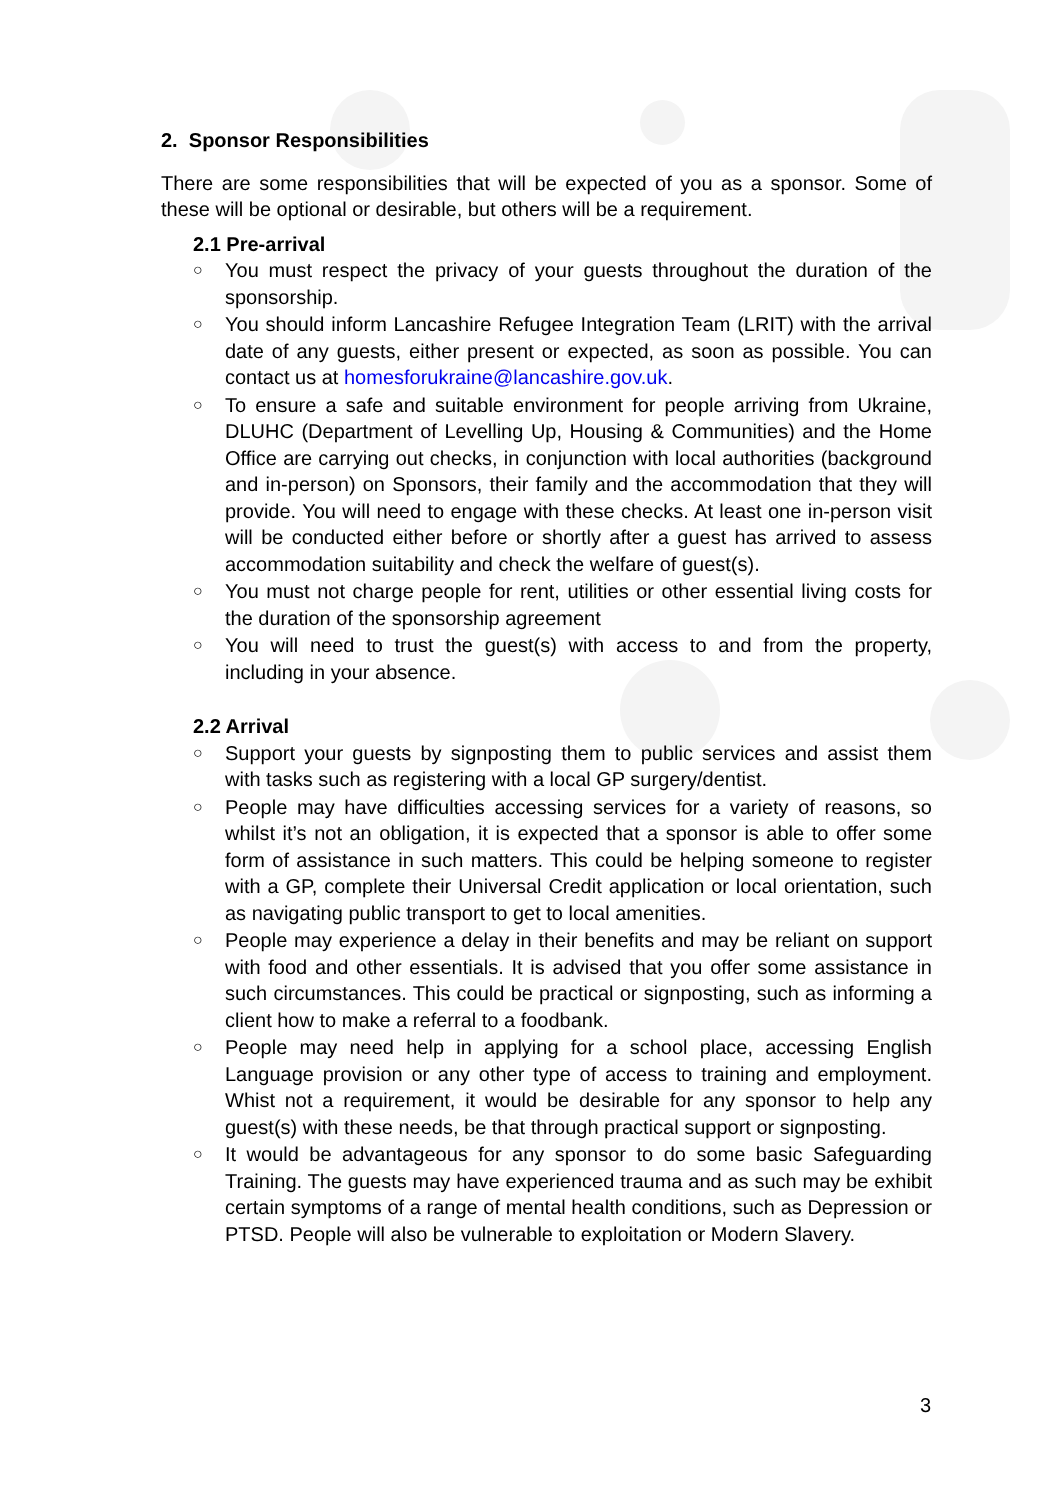2. Sponsor Responsibilities
There are some responsibilities that will be expected of you as a sponsor. Some of these will be optional or desirable, but others will be a requirement.
2.1 Pre-arrival
○ You must respect the privacy of your guests throughout the duration of the sponsorship.
○ You should inform Lancashire Refugee Integration Team (LRIT) with the arrival date of any guests, either present or expected, as soon as possible. You can contact us at homesforukraine@lancashire.gov.uk.
○ To ensure a safe and suitable environment for people arriving from Ukraine, DLUHC (Department of Levelling Up, Housing & Communities) and the Home Office are carrying out checks, in conjunction with local authorities (background and in-person) on Sponsors, their family and the accommodation that they will provide. You will need to engage with these checks. At least one in-person visit will be conducted either before or shortly after a guest has arrived to assess accommodation suitability and check the welfare of guest(s).
○ You must not charge people for rent, utilities or other essential living costs for the duration of the sponsorship agreement
○ You will need to trust the guest(s) with access to and from the property, including in your absence.
2.2 Arrival
○ Support your guests by signposting them to public services and assist them with tasks such as registering with a local GP surgery/dentist.
○ People may have difficulties accessing services for a variety of reasons, so whilst it’s not an obligation, it is expected that a sponsor is able to offer some form of assistance in such matters. This could be helping someone to register with a GP, complete their Universal Credit application or local orientation, such as navigating public transport to get to local amenities.
○ People may experience a delay in their benefits and may be reliant on support with food and other essentials. It is advised that you offer some assistance in such circumstances. This could be practical or signposting, such as informing a client how to make a referral to a foodbank.
○ People may need help in applying for a school place, accessing English Language provision or any other type of access to training and employment. Whist not a requirement, it would be desirable for any sponsor to help any guest(s) with these needs, be that through practical support or signposting.
○ It would be advantageous for any sponsor to do some basic Safeguarding Training. The guests may have experienced trauma and as such may be exhibit certain symptoms of a range of mental health conditions, such as Depression or PTSD. People will also be vulnerable to exploitation or Modern Slavery.
3